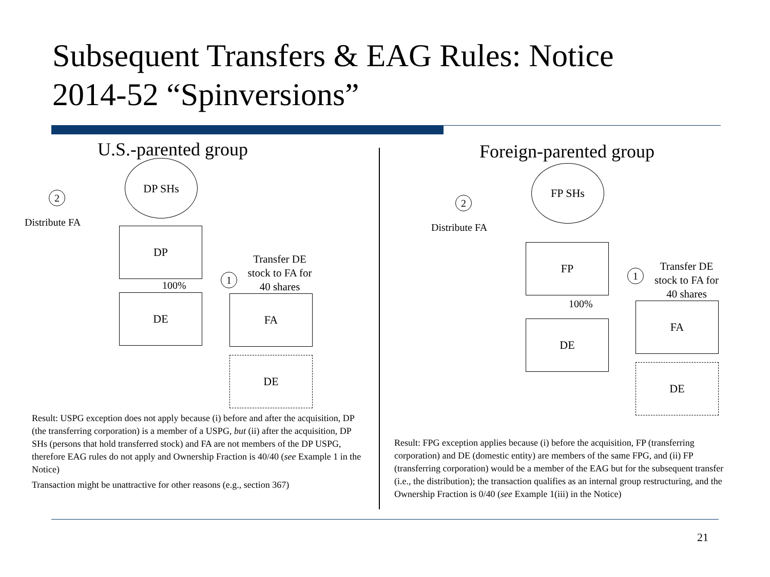Subsequent Transfers & EAG Rules: Notice 2014-52 “Spinversions”
U.S.-parented group
DP SHs
2
Distribute FA
DP
100%
DE
1
Transfer DE stock to FA for 40 shares
FA
DE
Result: USPG exception does not apply because (i) before and after the acquisition, DP (the transferring corporation) is a member of a USPG, but (ii) after the acquisition, DP SHs (persons that hold transferred stock) and FA are not members of the DP USPG, therefore EAG rules do not apply and Ownership Fraction is 40/40 (see Example 1 in the Notice)
Transaction might be unattractive for other reasons (e.g., section 367)
Foreign-parented group
FP SHs
2
Distribute FA
FP
100%
DE
1
Transfer DE stock to FA for 40 shares
FA
DE
Result: FPG exception applies because (i) before the acquisition, FP (transferring corporation) and DE (domestic entity) are members of the same FPG, and (ii) FP (transferring corporation) would be a member of the EAG but for the subsequent transfer (i.e., the distribution); the transaction qualifies as an internal group restructuring, and the Ownership Fraction is 0/40 (see Example 1(iii) in the Notice)
21